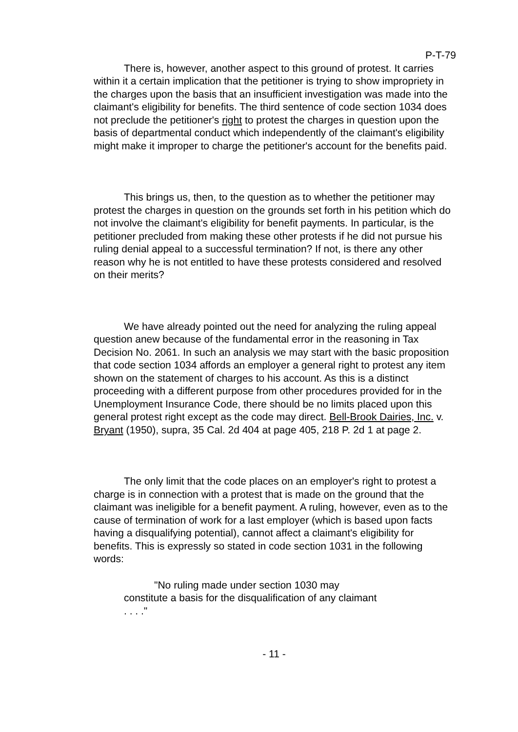P-T-79
There is, however, another aspect to this ground of protest. It carries within it a certain implication that the petitioner is trying to show impropriety in the charges upon the basis that an insufficient investigation was made into the claimant's eligibility for benefits. The third sentence of code section 1034 does not preclude the petitioner's right to protest the charges in question upon the basis of departmental conduct which independently of the claimant's eligibility might make it improper to charge the petitioner's account for the benefits paid.
This brings us, then, to the question as to whether the petitioner may protest the charges in question on the grounds set forth in his petition which do not involve the claimant's eligibility for benefit payments. In particular, is the petitioner precluded from making these other protests if he did not pursue his ruling denial appeal to a successful termination? If not, is there any other reason why he is not entitled to have these protests considered and resolved on their merits?
We have already pointed out the need for analyzing the ruling appeal question anew because of the fundamental error in the reasoning in Tax Decision No. 2061. In such an analysis we may start with the basic proposition that code section 1034 affords an employer a general right to protest any item shown on the statement of charges to his account. As this is a distinct proceeding with a different purpose from other procedures provided for in the Unemployment Insurance Code, there should be no limits placed upon this general protest right except as the code may direct. Bell-Brook Dairies, Inc. v. Bryant (1950), supra, 35 Cal. 2d 404 at page 405, 218 P. 2d 1 at page 2.
The only limit that the code places on an employer's right to protest a charge is in connection with a protest that is made on the ground that the claimant was ineligible for a benefit payment. A ruling, however, even as to the cause of termination of work for a last employer (which is based upon facts having a disqualifying potential), cannot affect a claimant's eligibility for benefits. This is expressly so stated in code section 1031 in the following words:
"No ruling made under section 1030 may constitute a basis for the disqualification of any claimant . . . ."
- 11 -